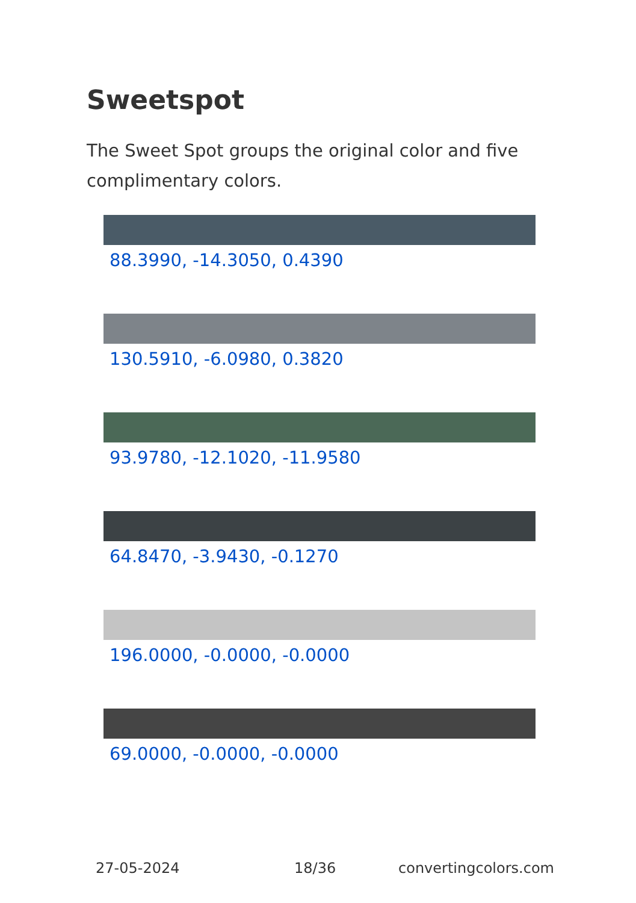Sweetspot
The Sweet Spot groups the original color and five complimentary colors.
88.3990, -14.3050, 0.4390
130.5910, -6.0980, 0.3820
93.9780, -12.1020, -11.9580
64.8470, -3.9430, -0.1270
196.0000, -0.0000, -0.0000
69.0000, -0.0000, -0.0000
27-05-2024 18/36 convertingcolors.com